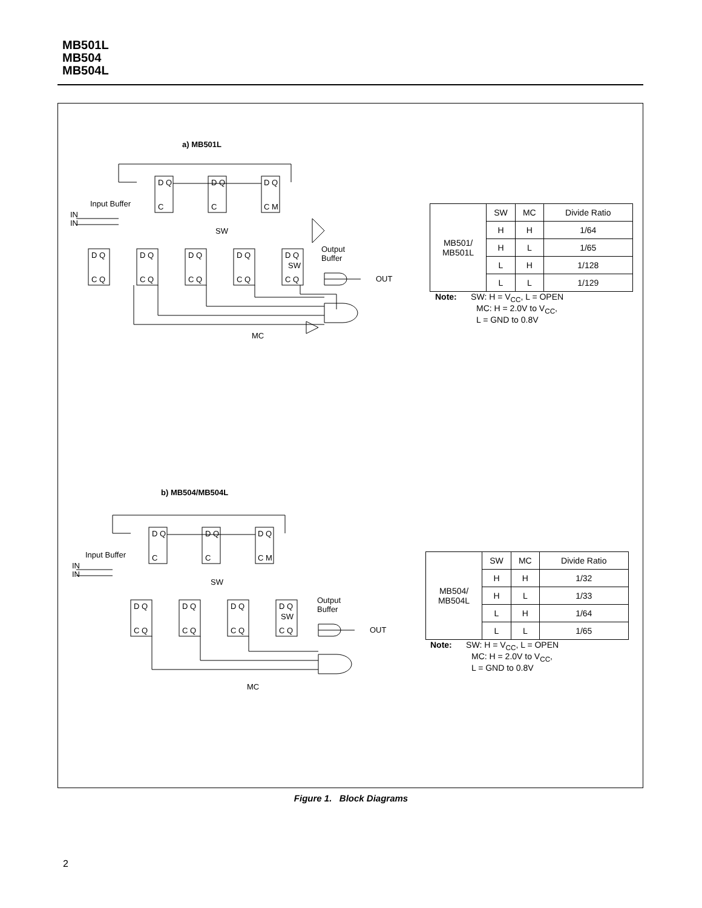MB501L
MB504
MB504L
a) MB501L
D Q
D Q
D Q
C
C
C M
D Q
D Q
D Q
D Q
D Q
C Q
C Q
C Q
C Q
C Q
SW
Input Buffer
IN
IN
SW
Output
Buffer
OUT
MC
| MB501/ MB501L | SW | MC | Divide Ratio |
| | H | H | 1/64 |
| | H | L | 1/65 |
| | L | H | 1/128 |
| | L | L | 1/129 |
Note: SW: H = V<sub>CC</sub>, L = OPEN
MC: H = 2.0V to V<sub>CC</sub>,
L = GND to 0.8V
b) MB504/MB504L
D Q
D Q
D Q
C
C
C M
D Q
D Q
D Q
D Q
C Q
C Q
C Q
C Q
SW
Input Buffer
IN
IN
SW
Output
Buffer
OUT
MC
| MB504/ MB504L | SW | MC | Divide Ratio |
| | H | H | 1/32 |
| | H | L | 1/33 |
| | L | H | 1/64 |
| | L | L | 1/65 |
Note: SW: H = V<sub>CC</sub>, L = OPEN
MC: H = 2.0V to V<sub>CC</sub>,
L = GND to 0.8V
Figure 1. Block Diagrams
2